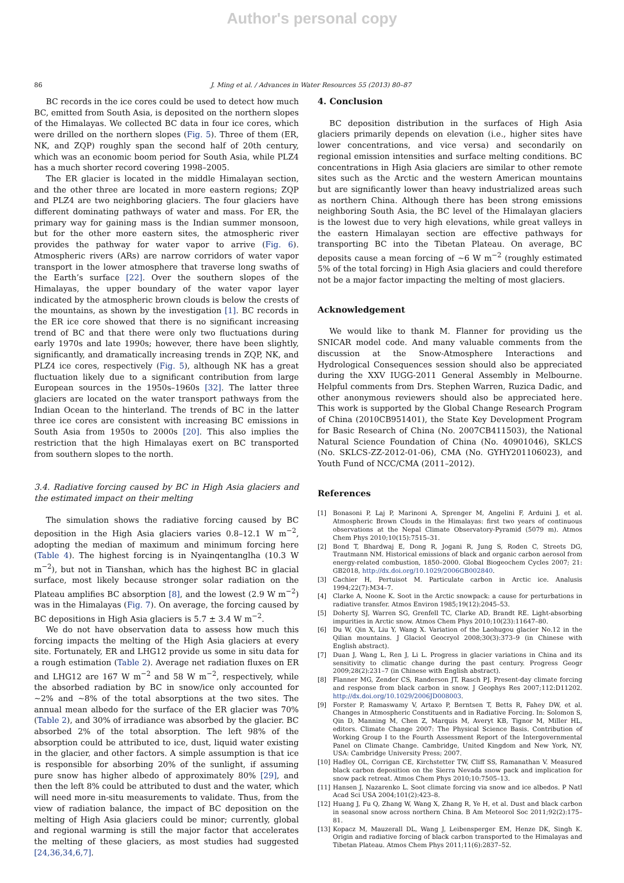Author's personal copy
86 J. Ming et al. / Advances in Water Resources 55 (2013) 80–87
BC records in the ice cores could be used to detect how much BC, emitted from South Asia, is deposited on the northern slopes of the Himalayas. We collected BC data in four ice cores, which were drilled on the northern slopes (Fig. 5). Three of them (ER, NK, and ZQP) roughly span the second half of 20th century, which was an economic boom period for South Asia, while PLZ4 has a much shorter record covering 1998–2005.
The ER glacier is located in the middle Himalayan section, and the other three are located in more eastern regions; ZQP and PLZ4 are two neighboring glaciers. The four glaciers have different dominating pathways of water and mass. For ER, the primary way for gaining mass is the Indian summer monsoon, but for the other more eastern sites, the atmospheric river provides the pathway for water vapor to arrive (Fig. 6). Atmospheric rivers (ARs) are narrow corridors of water vapor transport in the lower atmosphere that traverse long swaths of the Earth’s surface [22]. Over the southern slopes of the Himalayas, the upper boundary of the water vapor layer indicated by the atmospheric brown clouds is below the crests of the mountains, as shown by the investigation [1]. BC records in the ER ice core showed that there is no significant increasing trend of BC and that there were only two fluctuations during early 1970s and late 1990s; however, there have been slightly, significantly, and dramatically increasing trends in ZQP, NK, and PLZ4 ice cores, respectively (Fig. 5), although NK has a great fluctuation likely due to a significant contribution from large European sources in the 1950s–1960s [32]. The latter three glaciers are located on the water transport pathways from the Indian Ocean to the hinterland. The trends of BC in the latter three ice cores are consistent with increasing BC emissions in South Asia from 1950s to 2000s [20]. This also implies the restriction that the high Himalayas exert on BC transported from southern slopes to the north.
3.4. Radiative forcing caused by BC in High Asia glaciers and the estimated impact on their melting
The simulation shows the radiative forcing caused by BC deposition in the High Asia glaciers varies 0.8–12.1 W m<sup>−2</sup>, adopting the median of maximum and minimum forcing here (Table 4). The highest forcing is in Nyainqentanglha (10.3 W m<sup>−2</sup>), but not in Tianshan, which has the highest BC in glacial surface, most likely because stronger solar radiation on the Plateau amplifies BC absorption [8], and the lowest (2.9 W m<sup>−2</sup>) was in the Himalayas (Fig. 7). On average, the forcing caused by BC depositions in High Asia glaciers is 5.7 ± 3.4 W m<sup>−2</sup>.
We do not have observation data to assess how much this forcing impacts the melting of the High Asia glaciers at every site. Fortunately, ER and LHG12 provide us some in situ data for a rough estimation (Table 2). Average net radiation fluxes on ER and LHG12 are 167 W m<sup>−2</sup> and 58 W m<sup>−2</sup>, respectively, while the absorbed radiation by BC in snow/ice only accounted for ∼2% and ∼8% of the total absorptions at the two sites. The annual mean albedo for the surface of the ER glacier was 70% (Table 2), and 30% of irradiance was absorbed by the glacier. BC absorbed 2% of the total absorption. The left 98% of the absorption could be attributed to ice, dust, liquid water existing in the glacier, and other factors. A simple assumption is that ice is responsible for absorbing 20% of the sunlight, if assuming pure snow has higher albedo of approximately 80% [29], and then the left 8% could be attributed to dust and the water, which will need more in-situ measurements to validate. Thus, from the view of radiation balance, the impact of BC deposition on the melting of High Asia glaciers could be minor; currently, global and regional warming is still the major factor that accelerates the melting of these glaciers, as most studies had suggested [24,36,34,6,7].
4. Conclusion
BC deposition distribution in the surfaces of High Asia glaciers primarily depends on elevation (i.e., higher sites have lower concentrations, and vice versa) and secondarily on regional emission intensities and surface melting conditions. BC concentrations in High Asia glaciers are similar to other remote sites such as the Arctic and the western American mountains but are significantly lower than heavy industrialized areas such as northern China. Although there has been strong emissions neighboring South Asia, the BC level of the Himalayan glaciers is the lowest due to very high elevations, while great valleys in the eastern Himalayan section are effective pathways for transporting BC into the Tibetan Plateau. On average, BC deposits cause a mean forcing of ∼6 W m<sup>−2</sup> (roughly estimated 5% of the total forcing) in High Asia glaciers and could therefore not be a major factor impacting the melting of most glaciers.
Acknowledgement
We would like to thank M. Flanner for providing us the SNICAR model code. And many valuable comments from the discussion at the Snow-Atmosphere Interactions and Hydrological Consequences session should also be appreciated during the XXV IUGG-2011 General Assembly in Melbourne. Helpful comments from Drs. Stephen Warren, Ruzica Dadic, and other anonymous reviewers should also be appreciated here. This work is supported by the Global Change Research Program of China (2010CB951401), the State Key Development Program for Basic Research of China (No. 2007CB411503), the National Natural Science Foundation of China (No. 40901046), SKLCS (No. SKLCS-ZZ-2012-01-06), CMA (No. GYHY201106023), and Youth Fund of NCC/CMA (2011–2012).
References
[1] Bonasoni P, Laj P, Marinoni A, Sprenger M, Angelini F, Arduini J, et al. Atmospheric Brown Clouds in the Himalayas: first two years of continuous observations at the Nepal Climate Observatory-Pyramid (5079 m). Atmos Chem Phys 2010;10(15):7515–31.
[2] Bond T, Bhardwaj E, Dong R, Jogani R, Jung S, Roden C, Streets DG, Trautmann NM. Historical emissions of black and organic carbon aerosol from energy-related combustion, 1850–2000. Global Biogeochem Cycles 2007; 21: GB2018, http://dx.doi.org/10.1029/2006GB002840.
[3] Cachier H, Pertuisot M. Particulate carbon in Arctic ice. Analusis 1994;22(7):M34–7.
[4] Clarke A, Noone K. Soot in the Arctic snowpack: a cause for perturbations in radiative transfer. Atmos Environ 1985;19(12):2045–53.
[5] Doherty SJ, Warren SG, Grenfell TC, Clarke AD, Brandt RE. Light-absorbing impurities in Arctic snow. Atmos Chem Phys 2010;10(23):11647–80.
[6] Du W, Qin X, Liu Y, Wang X. Variation of the Laohugou glacier No.12 in the Qilian mountains. J Glaciol Geocryol 2008;30(3):373–9 (in Chinese with English abstract).
[7] Duan J, Wang L, Ren J, Li L. Progress in glacier variations in China and its sensitivity to climatic change during the past century. Progress Geogr 2009;28(2):231–7 (in Chinese with English abstract).
[8] Flanner MG, Zender CS, Randerson JT, Rasch PJ. Present-day climate forcing and response from black carbon in snow. J Geophys Res 2007;112:D11202. http://dx.doi.org/10.1029/2006JD008003.
[9] Forster P, Ramaswamy V, Artaxo P, Berntsen T, Betts R, Fahey DW, et al. Changes in Atmospheric Constituents and in Radiative Forcing. In: Solomon S, Qin D, Manning M, Chen Z, Marquis M, Averyt KB, Tignor M, Miller HL, editors. Climate Change 2007: The Physical Science Basis. Contribution of Working Group I to the Fourth Assessment Report of the Intergovernmental Panel on Climate Change. Cambridge, United Kingdom and New York, NY, USA: Cambridge University Press; 2007.
[10] Hadley OL, Corrigan CE, Kirchstetter TW, Cliff SS, Ramanathan V. Measured black carbon deposition on the Sierra Nevada snow pack and implication for snow pack retreat. Atmos Chem Phys 2010;10:7505–13.
[11] Hansen J, Nazarenko L. Soot climate forcing via snow and ice albedos. P Natl Acad Sci USA 2004;101(2):423–8.
[12] Huang J, Fu Q, Zhang W, Wang X, Zhang R, Ye H, et al. Dust and black carbon in seasonal snow across northern China. B Am Meteorol Soc 2011;92(2):175–81.
[13] Kopacz M, Mauzerall DL, Wang J, Leibensperger EM, Henze DK, Singh K. Origin and radiative forcing of black carbon transported to the Himalayas and Tibetan Plateau. Atmos Chem Phys 2011;11(6):2837–52.